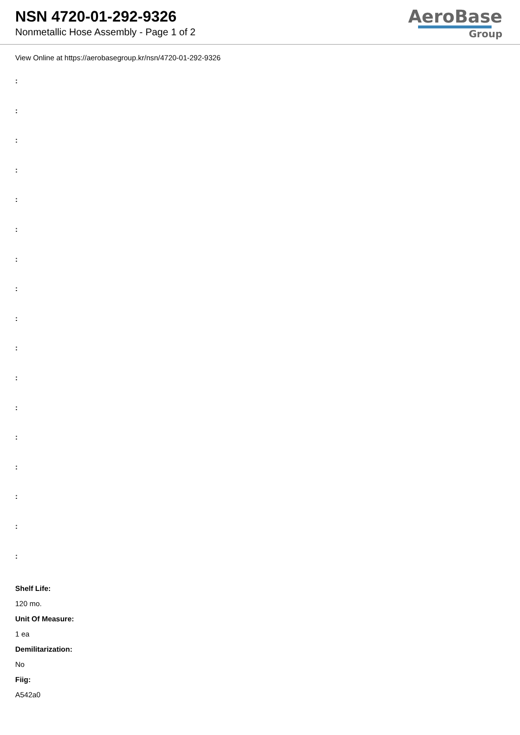NSN 4720-01-292-9326
Nonmetallic Hose Assembly - Page 1 of 2
AeroBase
Group
View Online at https://aerobasegroup.kr/nsn/4720-01-292-9326
:
:
:
:
:
:
:
:
:
:
:
:
:
:
:
:
:
Shelf Life:
120 mo.
Unit Of Measure:
1 ea
Demilitarization:
No
Fiig:
A542a0